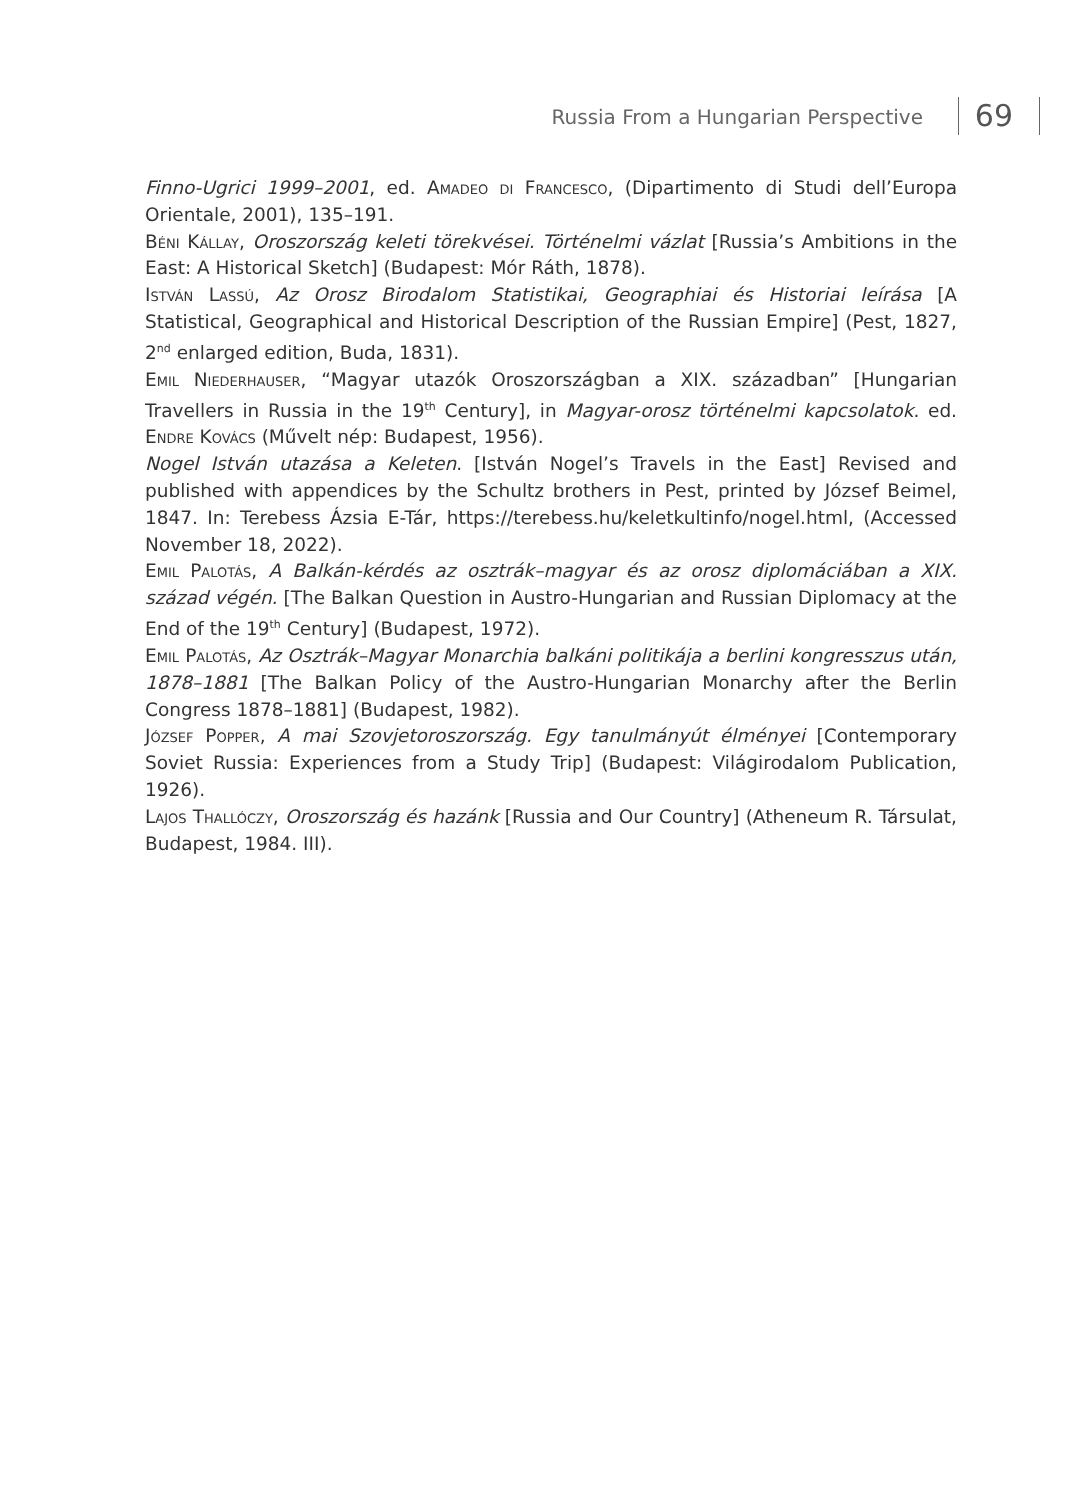Russia From a Hungarian Perspective
69
Finno-Ugrici 1999–2001, ed. Amadeo di Francesco, (Dipartimento di Studi dell’Europa Orientale, 2001), 135–191.
Béni Kállay, Oroszország keleti törekvései. Történelmi vázlat [Russia’s Ambitions in the East: A Historical Sketch] (Budapest: Mór Ráth, 1878).
István Lassú, Az Orosz Birodalom Statistikai, Geographiai és Historiai leírása [A Statistical, Geographical and Historical Description of the Russian Empire] (Pest, 1827, 2<sup>nd</sup> enlarged edition, Buda, 1831).
Emil Niederhauser, “Magyar utazók Oroszországban a XIX. században” [Hungarian Travellers in Russia in the 19<sup>th</sup> Century], in Magyar-orosz történelmi kapcsolatok. ed. Endre Kovács (Művelt nép: Budapest, 1956).
Nogel István utazása a Keleten. [István Nogel’s Travels in the East] Revised and published with appendices by the Schultz brothers in Pest, printed by József Beimel, 1847. In: Terebess Ázsia E-Tár, https://terebess.hu/keletkultinfo/nogel.html, (Accessed November 18, 2022).
Emil Palotás, A Balkán-kérdés az osztrák–magyar és az orosz diplomáciában a XIX. század végén. [The Balkan Question in Austro-Hungarian and Russian Diplomacy at the End of the 19<sup>th</sup> Century] (Budapest, 1972).
Emil Palotás, Az Osztrák–Magyar Monarchia balkáni politikája a berlini kongresszus után, 1878–1881 [The Balkan Policy of the Austro-Hungarian Monarchy after the Berlin Congress 1878–1881] (Budapest, 1982).
József Popper, A mai Szovjetoroszország. Egy tanulmányút élményei [Contemporary Soviet Russia: Experiences from a Study Trip] (Budapest: Világirodalom Publication, 1926).
Lajos Thallóczy, Oroszország és hazánk [Russia and Our Country] (Atheneum R. Társulat, Budapest, 1984. III).